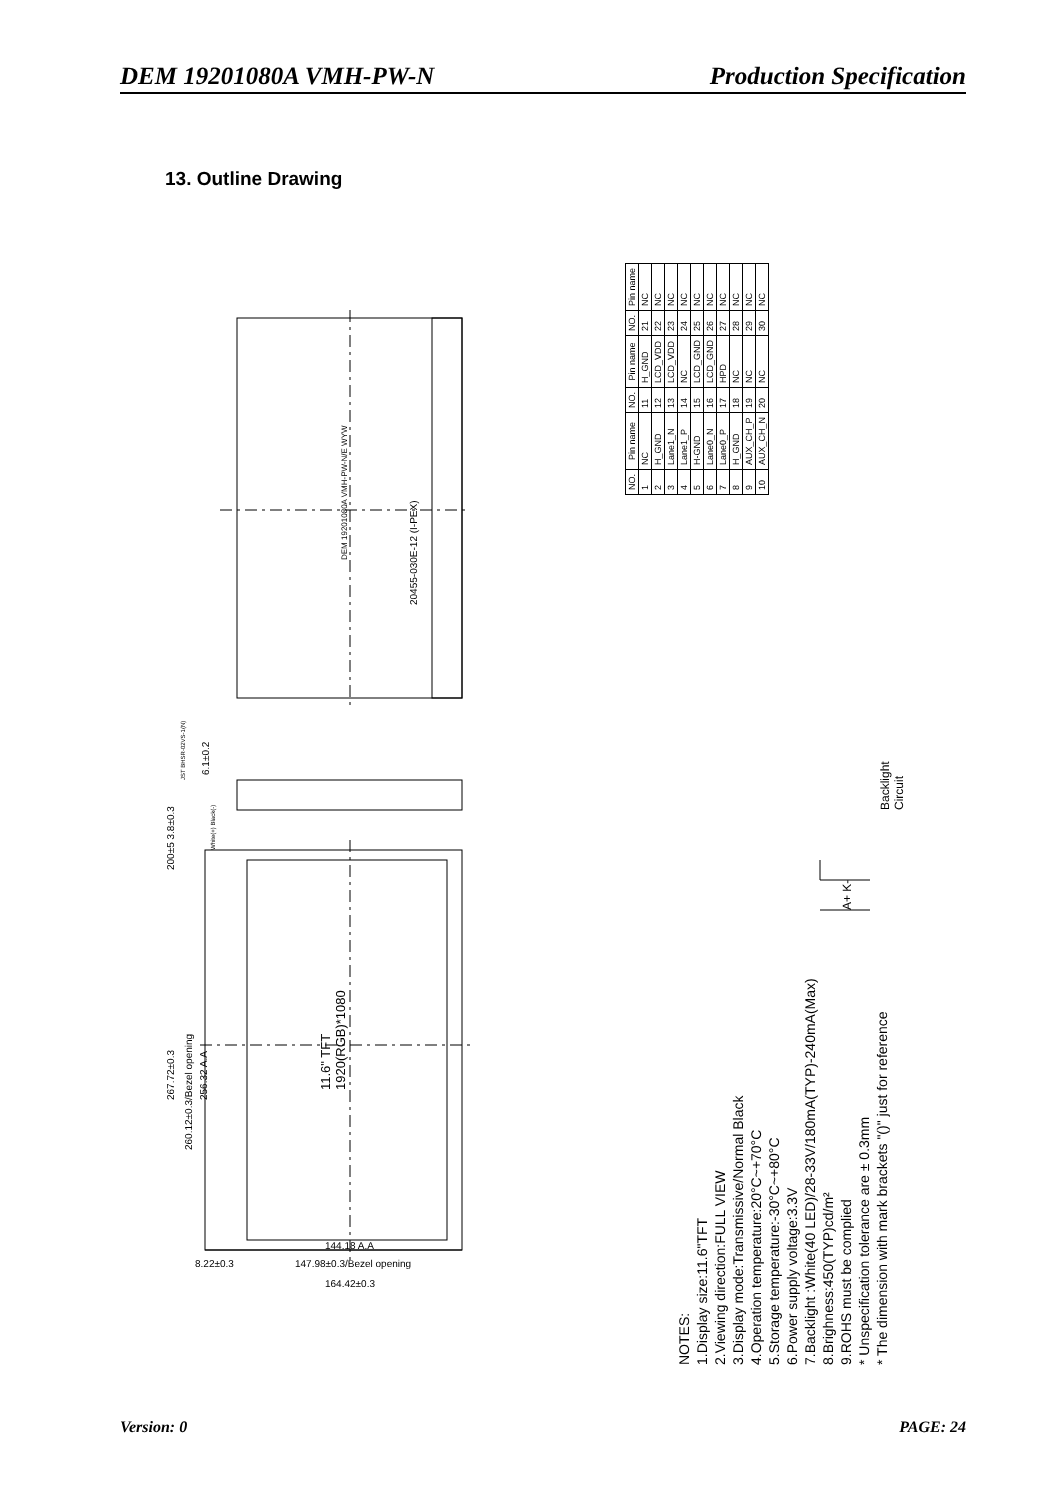DEM 19201080A VMH-PW-N Production Specification
13. Outline Drawing
| NO. | Pin name | NO. | Pin name | NO. | Pin name |
| --- | --- | --- | --- | --- | --- |
| 1 | NC | 11 | H_GND | 21 | NC |
| 2 | H_GND | 12 | LCD_VDD | 22 | NC |
| 3 | Lane1_N | 13 | LCD_VDD | 23 | NC |
| 4 | Lane1_P | 14 | NC | 24 | NC |
| 5 | H-GND | 15 | LCD_GND | 25 | NC |
| 6 | Lane0_N | 16 | LCD_GND | 26 | NC |
| 7 | Lane0_P | 17 | HPD | 27 | NC |
| 8 | H_GND | 18 | NC | 28 | NC |
| 9 | AUX_CH_P | 19 | NC | 29 | NC |
| 10 | AUX_CH_N | 20 | NC | 30 | NC |
DEM 19201080A VMH-PW-N/E WYW
20455-030E-12 (I-PEX)
JST BHSR-02VS-1(N) 6.1±0.2
200±5 3.8±0.3
White(+) Black(-)
267.72±0.3
260.12±0.3/Bezel opening
256.32 A.A
11.6" TFT
1920(RGB)*1080
144.18 A.A
147.98±0.3/Bezel opening
8.22±0.3
164.42±0.3
A+ K-
Backlight Circuit
NOTES:
1.Display size:11.6"TFT
2.Viewing direction:FULL VIEW
3.Display mode:Transmissive/Normal Black
4.Operation temperature:20°C~+70°C
5.Storage temperature:-30°C~+80°C
6.Power supply voltage:3.3V
7.Backlight :White(40 LED)/28-33V/180mA(TYP)-240mA(Max)
8.Brighness:450(TYP)cd/m²
9.ROHS must be complied
* Unspecification tolerance are ± 0.3mm
* The dimension with mark brackets "()" just for reference
Version: 0 PAGE: 24